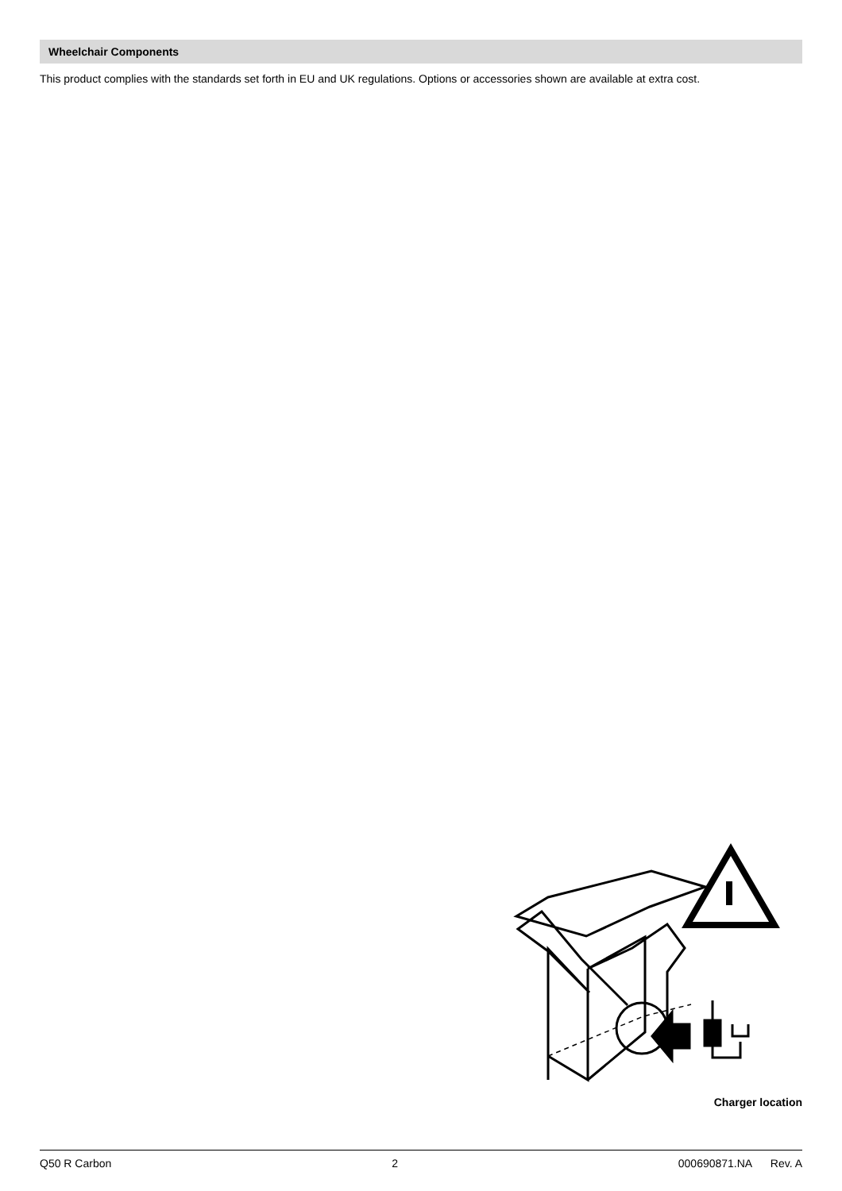Wheelchair Components
This product complies with the standards set forth in EU and UK regulations. Options or accessories shown are available at extra cost.
Charger location
Q50 R Carbon 2 000690871.NA Rev. A